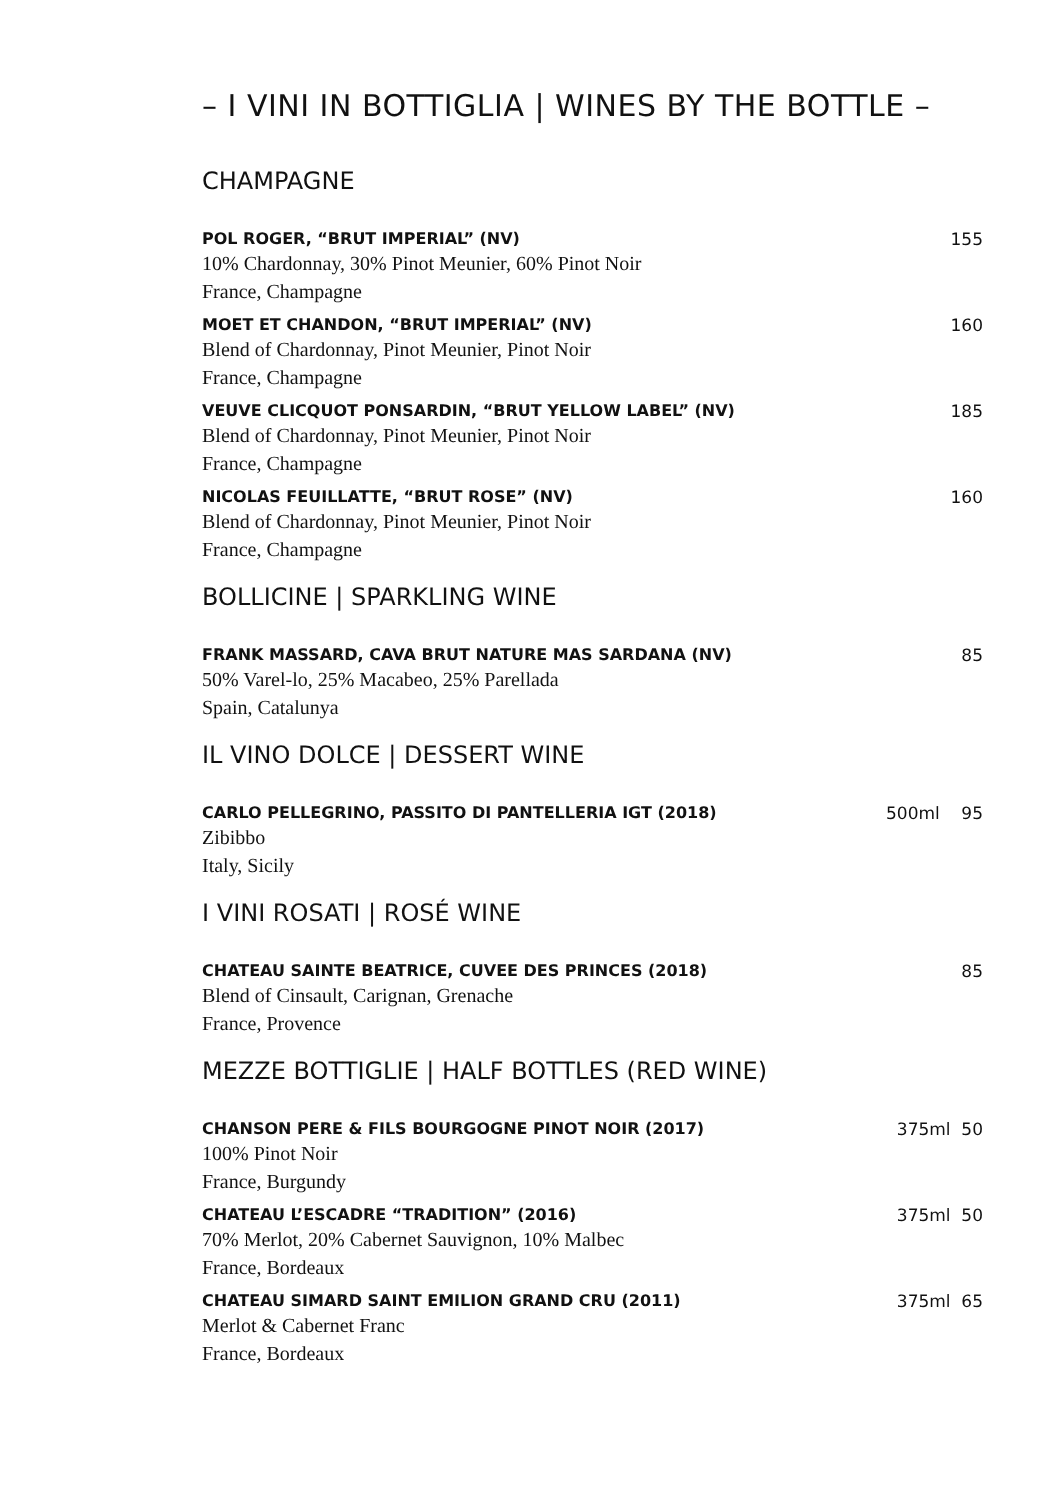– I VINI IN BOTTIGLIA | WINES BY THE BOTTLE –
CHAMPAGNE
POL ROGER, “BRUT IMPERIAL” (NV) 155
10% Chardonnay, 30% Pinot Meunier, 60% Pinot Noir
France, Champagne
MOET ET CHANDON, “BRUT IMPERIAL” (NV) 160
Blend of Chardonnay, Pinot Meunier, Pinot Noir
France, Champagne
VEUVE CLICQUOT PONSARDIN, “BRUT YELLOW LABEL” (NV) 185
Blend of Chardonnay, Pinot Meunier, Pinot Noir
France, Champagne
NICOLAS FEUILLATTE, “BRUT ROSE” (NV) 160
Blend of Chardonnay, Pinot Meunier, Pinot Noir
France, Champagne
BOLLICINE | SPARKLING WINE
FRANK MASSARD, CAVA BRUT NATURE MAS SARDANA (NV) 85
50% Varel-lo, 25% Macabeo, 25% Parellada
Spain, Catalunya
IL VINO DOLCE | DESSERT WINE
CARLO PELLEGRINO, PASSITO DI PANTELLERIA IGT (2018) 500ml 95
Zibibbo
Italy, Sicily
I VINI ROSATI | ROSÉ WINE
CHATEAU SAINTE BEATRICE, CUVEE DES PRINCES (2018) 85
Blend of Cinsault, Carignan, Grenache
France, Provence
MEZZE BOTTIGLIE | HALF BOTTLES (RED WINE)
CHANSON PERE & FILS BOURGOGNE PINOT NOIR (2017) 375ml 50
100% Pinot Noir
France, Burgundy
CHATEAU L’ESCADRE “TRADITION” (2016) 375ml 50
70% Merlot, 20% Cabernet Sauvignon, 10% Malbec
France, Bordeaux
CHATEAU SIMARD SAINT EMILION GRAND CRU (2011) 375ml 65
Merlot & Cabernet Franc
France, Bordeaux